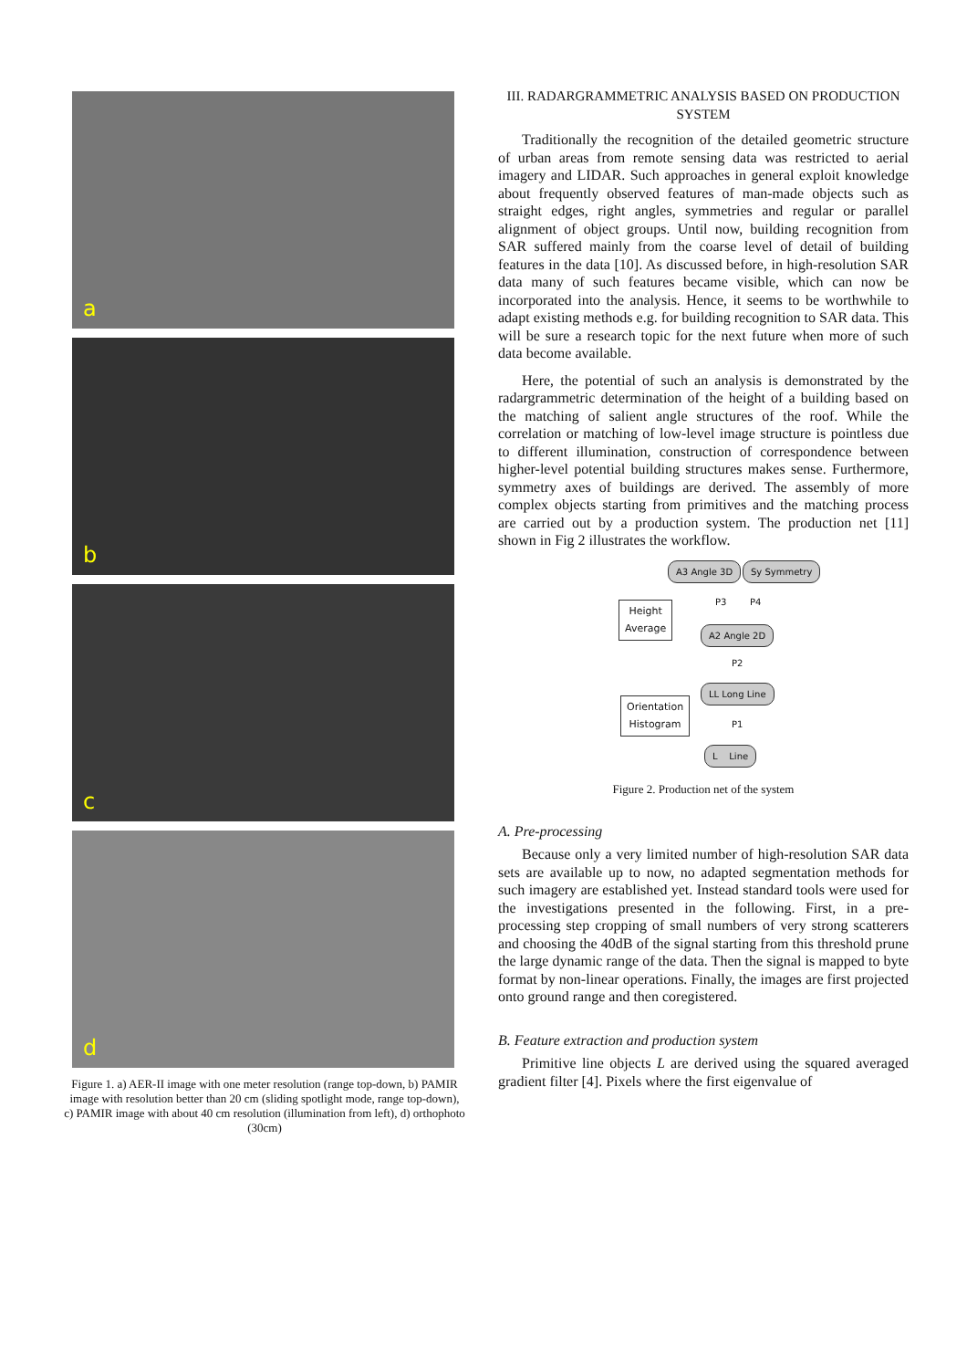a
b
c
d
Figure 1. a) AER-II image with one meter resolution (range top-down, b) PAMIR image with resolution better than 20 cm (sliding spotlight mode, range top-down), c) PAMIR image with about 40 cm resolution (illumination from left), d) orthophoto (30cm)
III. RADARGRAMMETRIC ANALYSIS BASED ON PRODUCTION SYSTEM
Traditionally the recognition of the detailed geometric structure of urban areas from remote sensing data was restricted to aerial imagery and LIDAR. Such approaches in general exploit knowledge about frequently observed features of man-made objects such as straight edges, right angles, symmetries and regular or parallel alignment of object groups. Until now, building recognition from SAR suffered mainly from the coarse level of detail of building features in the data [10]. As discussed before, in high-resolution SAR data many of such features became visible, which can now be incorporated into the analysis. Hence, it seems to be worthwhile to adapt existing methods e.g. for building recognition to SAR data. This will be sure a research topic for the next future when more of such data become available.
Here, the potential of such an analysis is demonstrated by the radargrammetric determination of the height of a building based on the matching of salient angle structures of the roof. While the correlation or matching of low-level image structure is pointless due to different illumination, construction of correspondence between higher-level potential building structures makes sense. Furthermore, symmetry axes of buildings are derived. The assembly of more complex objects starting from primitives and the matching process are carried out by a production system. The production net [11] shown in Fig 2 illustrates the workflow.
A3 Angle 3D Sy Symmetry
Height
Average
P3 P4
A2 Angle 2D
P2
LL Long Line
Orientation
Histogram
P1
L Line
Figure 2. Production net of the system
A. Pre-processing
Because only a very limited number of high-resolution SAR data sets are available up to now, no adapted segmentation methods for such imagery are established yet. Instead standard tools were used for the investigations presented in the following. First, in a pre-processing step cropping of small numbers of very strong scatterers and choosing the 40dB of the signal starting from this threshold prune the large dynamic range of the data. Then the signal is mapped to byte format by non-linear operations. Finally, the images are first projected onto ground range and then coregistered.
B. Feature extraction and production system
Primitive line objects L are derived using the squared averaged gradient filter [4]. Pixels where the first eigenvalue of